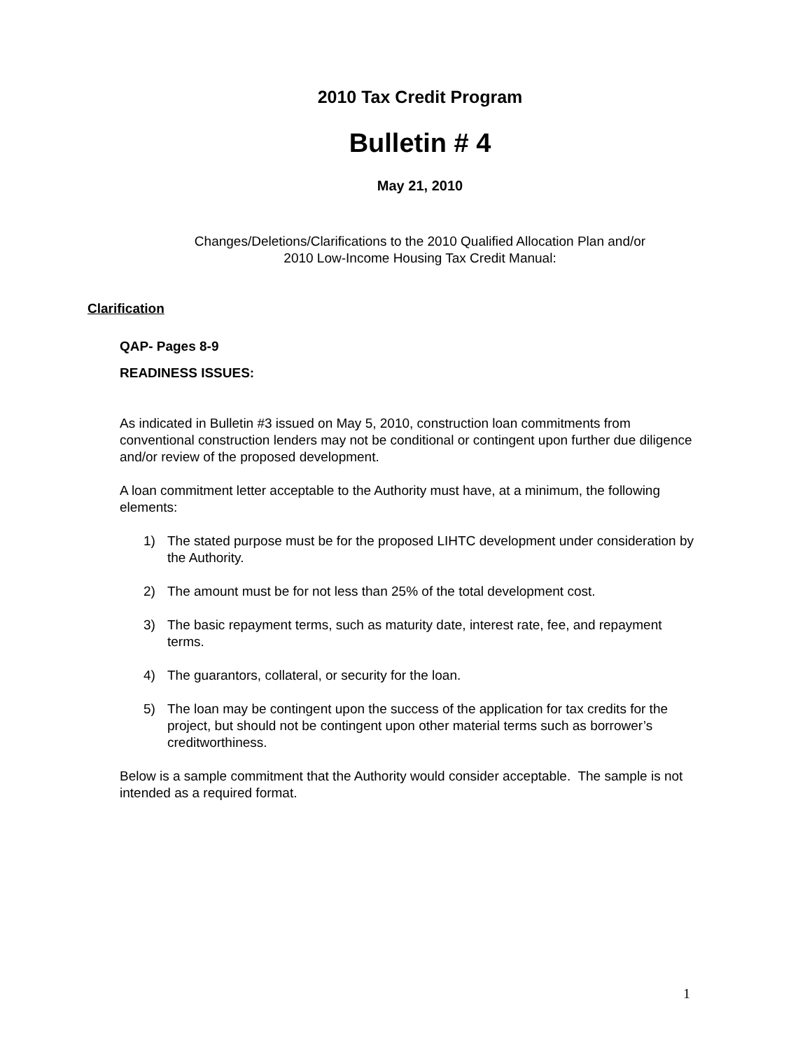2010 Tax Credit Program
Bulletin # 4
May 21, 2010
Changes/Deletions/Clarifications to the 2010 Qualified Allocation Plan and/or
2010 Low-Income Housing Tax Credit Manual:
Clarification
QAP- Pages 8-9
READINESS ISSUES:
As indicated in Bulletin #3 issued on May 5, 2010, construction loan commitments from conventional construction lenders may not be conditional or contingent upon further due diligence and/or review of the proposed development.
A loan commitment letter acceptable to the Authority must have, at a minimum, the following elements:
1) The stated purpose must be for the proposed LIHTC development under consideration by the Authority.
2) The amount must be for not less than 25% of the total development cost.
3) The basic repayment terms, such as maturity date, interest rate, fee, and repayment terms.
4) The guarantors, collateral, or security for the loan.
5) The loan may be contingent upon the success of the application for tax credits for the project, but should not be contingent upon other material terms such as borrower’s creditworthiness.
Below is a sample commitment that the Authority would consider acceptable. The sample is not intended as a required format.
1